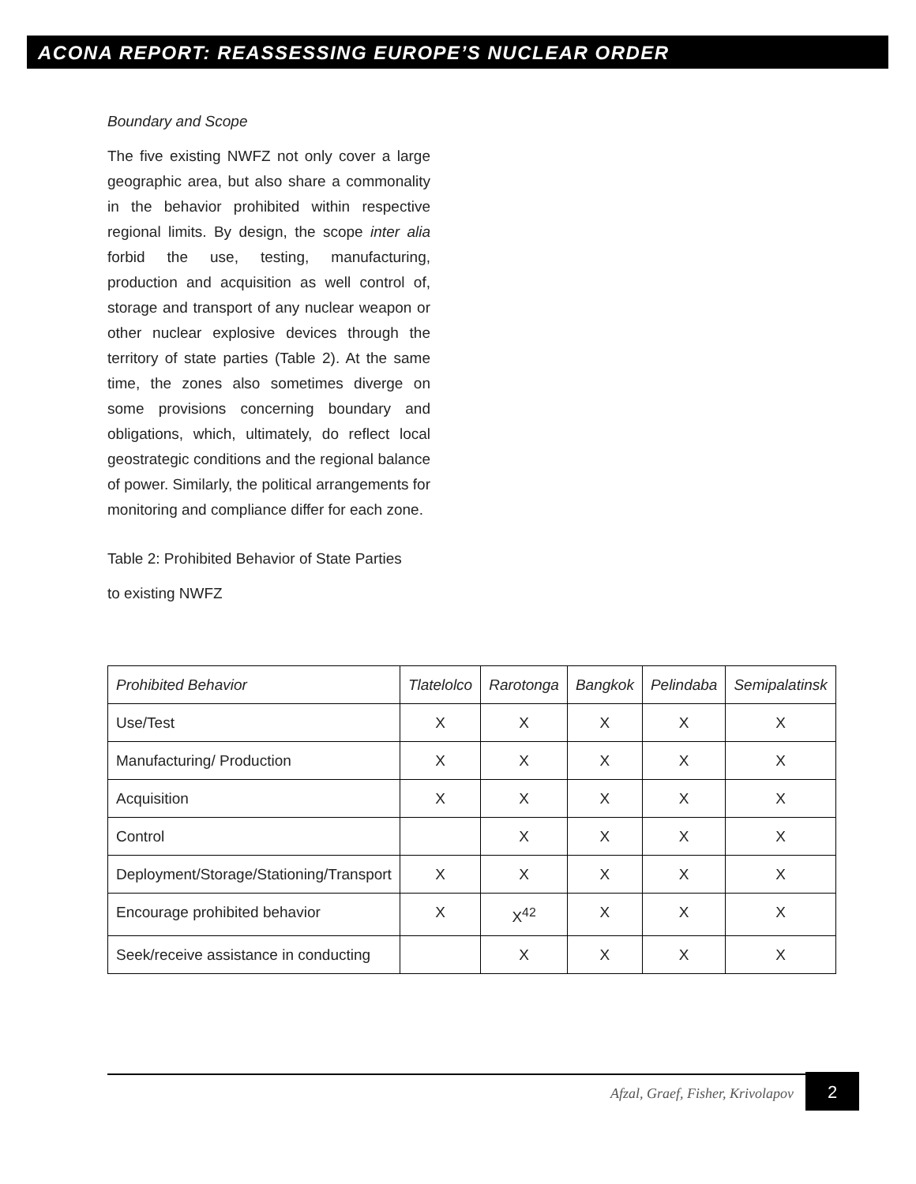ACONA REPORT: REASSESSING EUROPE’S NUCLEAR ORDER
Boundary and Scope
The five existing NWFZ not only cover a large geographic area, but also share a commonality in the behavior prohibited within respective regional limits. By design, the scope inter alia forbid the use, testing, manufacturing, production and acquisition as well control of, storage and transport of any nuclear weapon or other nuclear explosive devices through the territory of state parties (Table 2). At the same time, the zones also sometimes diverge on some provisions concerning boundary and obligations, which, ultimately, do reflect local geostrategic conditions and the regional balance of power. Similarly, the political arrangements for monitoring and compliance differ for each zone.
Table 2: Prohibited Behavior of State Parties
to existing NWFZ
| Prohibited Behavior | Tlatelolco | Rarotonga | Bangkok | Pelindaba | Semipalatinsk |
| --- | --- | --- | --- | --- | --- |
| Use/Test | X | X | X | X | X |
| Manufacturing/ Production | X | X | X | X | X |
| Acquisition | X | X | X | X | X |
| Control | | X | X | X | X |
| Deployment/Storage/Stationing/Transport | X | X | X | X | X |
| Encourage prohibited behavior | X | X<sup>42</sup> | X | X | X |
| Seek/receive assistance in conducting | | X | X | X | X |
Afzal, Graef, Fisher, Krivolapov
2